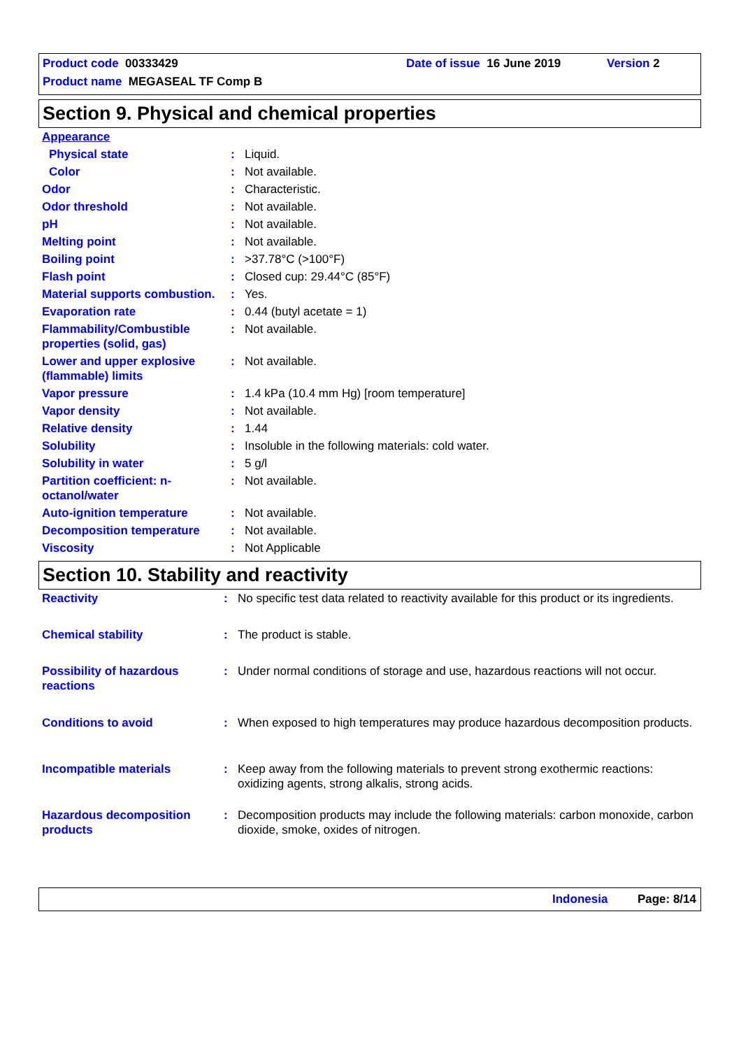Product code 00333429 Date of issue 16 June 2019 Version 2
Product name MEGASEAL TF Comp B
Section 9. Physical and chemical properties
| Appearance | | |
| Physical state | : | Liquid. |
| Color | : | Not available. |
| Odor | : | Characteristic. |
| Odor threshold | : | Not available. |
| pH | : | Not available. |
| Melting point | : | Not available. |
| Boiling point | : | >37.78°C (>100°F) |
| Flash point | : | Closed cup: 29.44°C (85°F) |
| Material supports combustion. | : | Yes. |
| Evaporation rate | : | 0.44 (butyl acetate = 1) |
| Flammability/Combustible properties (solid, gas) | : | Not available. |
| Lower and upper explosive (flammable) limits | : | Not available. |
| Vapor pressure | : | 1.4 kPa (10.4 mm Hg) [room temperature] |
| Vapor density | : | Not available. |
| Relative density | : | 1.44 |
| Solubility | : | Insoluble in the following materials: cold water. |
| Solubility in water | : | 5 g/l |
| Partition coefficient: n-octanol/water | : | Not available. |
| Auto-ignition temperature | : | Not available. |
| Decomposition temperature | : | Not available. |
| Viscosity | : | Not Applicable |
Section 10. Stability and reactivity
| Reactivity | : | No specific test data related to reactivity available for this product or its ingredients. |
| Chemical stability | : | The product is stable. |
| Possibility of hazardous reactions | : | Under normal conditions of storage and use, hazardous reactions will not occur. |
| Conditions to avoid | : | When exposed to high temperatures may produce hazardous decomposition products. |
| Incompatible materials | : | Keep away from the following materials to prevent strong exothermic reactions: oxidizing agents, strong alkalis, strong acids. |
| Hazardous decomposition products | : | Decomposition products may include the following materials: carbon monoxide, carbon dioxide, smoke, oxides of nitrogen. |
Indonesia Page: 8/14